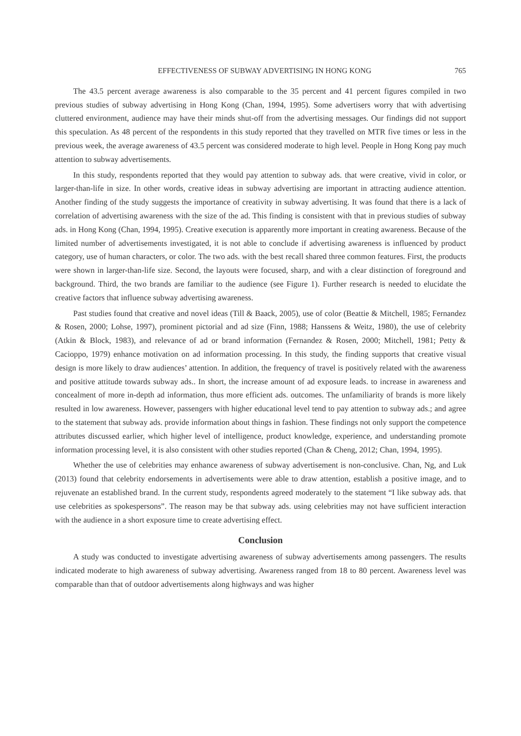EFFECTIVENESS OF SUBWAY ADVERTISING IN HONG KONG 765
The 43.5 percent average awareness is also comparable to the 35 percent and 41 percent figures compiled in two previous studies of subway advertising in Hong Kong (Chan, 1994, 1995). Some advertisers worry that with advertising cluttered environment, audience may have their minds shut-off from the advertising messages. Our findings did not support this speculation. As 48 percent of the respondents in this study reported that they travelled on MTR five times or less in the previous week, the average awareness of 43.5 percent was considered moderate to high level. People in Hong Kong pay much attention to subway advertisements.
In this study, respondents reported that they would pay attention to subway ads. that were creative, vivid in color, or larger-than-life in size. In other words, creative ideas in subway advertising are important in attracting audience attention. Another finding of the study suggests the importance of creativity in subway advertising. It was found that there is a lack of correlation of advertising awareness with the size of the ad. This finding is consistent with that in previous studies of subway ads. in Hong Kong (Chan, 1994, 1995). Creative execution is apparently more important in creating awareness. Because of the limited number of advertisements investigated, it is not able to conclude if advertising awareness is influenced by product category, use of human characters, or color. The two ads. with the best recall shared three common features. First, the products were shown in larger-than-life size. Second, the layouts were focused, sharp, and with a clear distinction of foreground and background. Third, the two brands are familiar to the audience (see Figure 1). Further research is needed to elucidate the creative factors that influence subway advertising awareness.
Past studies found that creative and novel ideas (Till & Baack, 2005), use of color (Beattie & Mitchell, 1985; Fernandez & Rosen, 2000; Lohse, 1997), prominent pictorial and ad size (Finn, 1988; Hanssens & Weitz, 1980), the use of celebrity (Atkin & Block, 1983), and relevance of ad or brand information (Fernandez & Rosen, 2000; Mitchell, 1981; Petty & Cacioppo, 1979) enhance motivation on ad information processing. In this study, the finding supports that creative visual design is more likely to draw audiences’ attention. In addition, the frequency of travel is positively related with the awareness and positive attitude towards subway ads.. In short, the increase amount of ad exposure leads. to increase in awareness and concealment of more in-depth ad information, thus more efficient ads. outcomes. The unfamiliarity of brands is more likely resulted in low awareness. However, passengers with higher educational level tend to pay attention to subway ads.; and agree to the statement that subway ads. provide information about things in fashion. These findings not only support the competence attributes discussed earlier, which higher level of intelligence, product knowledge, experience, and understanding promote information processing level, it is also consistent with other studies reported (Chan & Cheng, 2012; Chan, 1994, 1995).
Whether the use of celebrities may enhance awareness of subway advertisement is non-conclusive. Chan, Ng, and Luk (2013) found that celebrity endorsements in advertisements were able to draw attention, establish a positive image, and to rejuvenate an established brand. In the current study, respondents agreed moderately to the statement “I like subway ads. that use celebrities as spokespersons”. The reason may be that subway ads. using celebrities may not have sufficient interaction with the audience in a short exposure time to create advertising effect.
Conclusion
A study was conducted to investigate advertising awareness of subway advertisements among passengers. The results indicated moderate to high awareness of subway advertising. Awareness ranged from 18 to 80 percent. Awareness level was comparable than that of outdoor advertisements along highways and was higher